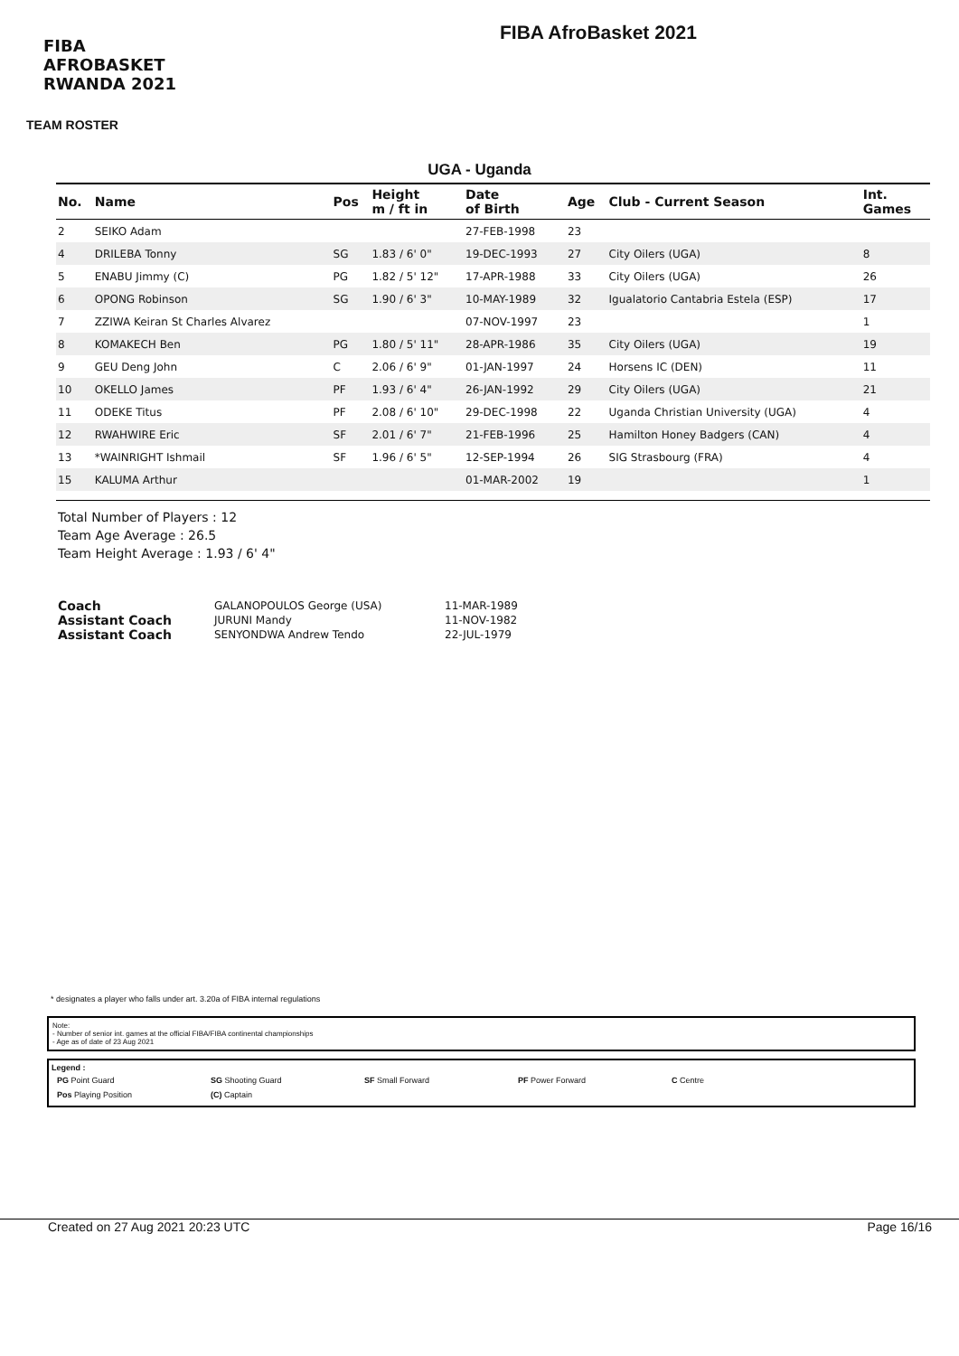FIBA AFROBASKET RWANDA 2021
FIBA AfroBasket 2021
TEAM ROSTER
UGA - Uganda
| No. | Name | Pos | Height m / ft in | Date of Birth | Age | Club - Current Season | Int. Games |
| --- | --- | --- | --- | --- | --- | --- | --- |
| 2 | SEIKO Adam | | | 27-FEB-1998 | 23 | | |
| 4 | DRILEBA Tonny | SG | 1.83 / 6' 0" | 19-DEC-1993 | 27 | City Oilers (UGA) | 8 |
| 5 | ENABU Jimmy (C) | PG | 1.82 / 5' 12" | 17-APR-1988 | 33 | City Oilers (UGA) | 26 |
| 6 | OPONG Robinson | SG | 1.90 / 6' 3" | 10-MAY-1989 | 32 | Igualatorio Cantabria Estela (ESP) | 17 |
| 7 | ZZIWA Keiran St Charles Alvarez | | | 07-NOV-1997 | 23 | | 1 |
| 8 | KOMAKECH Ben | PG | 1.80 / 5' 11" | 28-APR-1986 | 35 | City Oilers (UGA) | 19 |
| 9 | GEU Deng John | C | 2.06 / 6' 9" | 01-JAN-1997 | 24 | Horsens IC (DEN) | 11 |
| 10 | OKELLO James | PF | 1.93 / 6' 4" | 26-JAN-1992 | 29 | City Oilers (UGA) | 21 |
| 11 | ODEKE Titus | PF | 2.08 / 6' 10" | 29-DEC-1998 | 22 | Uganda Christian University (UGA) | 4 |
| 12 | RWAHWIRE Eric | SF | 2.01 / 6' 7" | 21-FEB-1996 | 25 | Hamilton Honey Badgers (CAN) | 4 |
| 13 | *WAINRIGHT Ishmail | SF | 1.96 / 6' 5" | 12-SEP-1994 | 26 | SIG Strasbourg (FRA) | 4 |
| 15 | KALUMA Arthur | | | 01-MAR-2002 | 19 | | 1 |
Total Number of Players : 12
Team Age Average : 26.5
Team Height Average : 1.93 / 6' 4"
| Coach | GALANOPOULOS George (USA) | 11-MAR-1989 |
| Assistant Coach | JURUNI Mandy | 11-NOV-1982 |
| Assistant Coach | SENYONDWA Andrew Tendo | 22-JUL-1979 |
* designates a player who falls under art. 3.20a of FIBA internal regulations
Note:
- Number of senior int. games at the official FIBA/FIBA continental championships
- Age as of date of 23 Aug 2021
Legend :
| PG Point Guard | SG Shooting Guard | SF Small Forward | PF Power Forward | C Centre |
| Pos Playing Position | (C) Captain | | | |
Created on 27 Aug 2021 20:23 UTC Page 16/16